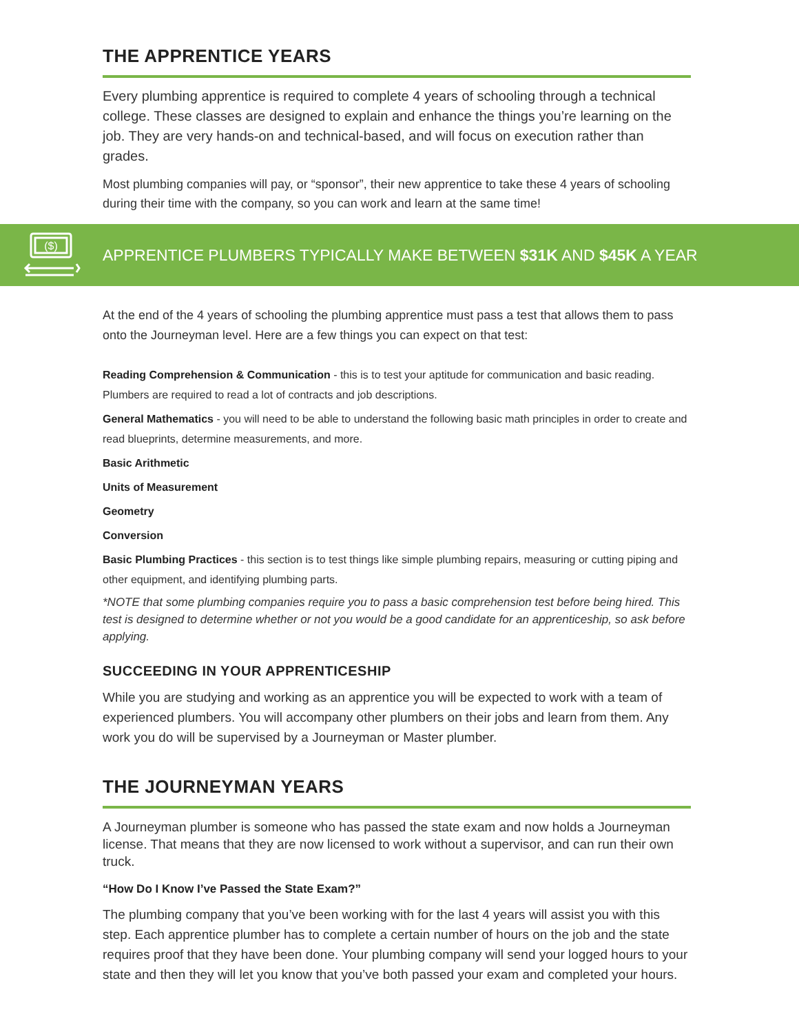THE APPRENTICE YEARS
Every plumbing apprentice is required to complete 4 years of schooling through a technical college. These classes are designed to explain and enhance the things you’re learning on the job. They are very hands-on and technical-based, and will focus on execution rather than grades.
Most plumbing companies will pay, or “sponsor”, their new apprentice to take these 4 years of schooling during their time with the company, so you can work and learn at the same time!
($)
APPRENTICE PLUMBERS TYPICALLY MAKE BETWEEN $31K AND $45K A YEAR
At the end of the 4 years of schooling the plumbing apprentice must pass a test that allows them to pass onto the Journeyman level. Here are a few things you can expect on that test:
Reading Comprehension & Communication - this is to test your aptitude for communication and basic reading. Plumbers are required to read a lot of contracts and job descriptions.
General Mathematics - you will need to be able to understand the following basic math principles in order to create and read blueprints, determine measurements, and more.
Basic Arithmetic
Units of Measurement
Geometry
Conversion
Basic Plumbing Practices - this section is to test things like simple plumbing repairs, measuring or cutting piping and other equipment, and identifying plumbing parts.
*NOTE that some plumbing companies require you to pass a basic comprehension test before being hired. This test is designed to determine whether or not you would be a good candidate for an apprenticeship, so ask before applying.
SUCCEEDING IN YOUR APPRENTICESHIP
While you are studying and working as an apprentice you will be expected to work with a team of experienced plumbers. You will accompany other plumbers on their jobs and learn from them. Any work you do will be supervised by a Journeyman or Master plumber.
THE JOURNEYMAN YEARS
A Journeyman plumber is someone who has passed the state exam and now holds a Journeyman license. That means that they are now licensed to work without a supervisor, and can run their own truck.
“How Do I Know I’ve Passed the State Exam?”
The plumbing company that you’ve been working with for the last 4 years will assist you with this step. Each apprentice plumber has to complete a certain number of hours on the job and the state requires proof that they have been done. Your plumbing company will send your logged hours to your state and then they will let you know that you’ve both passed your exam and completed your hours.